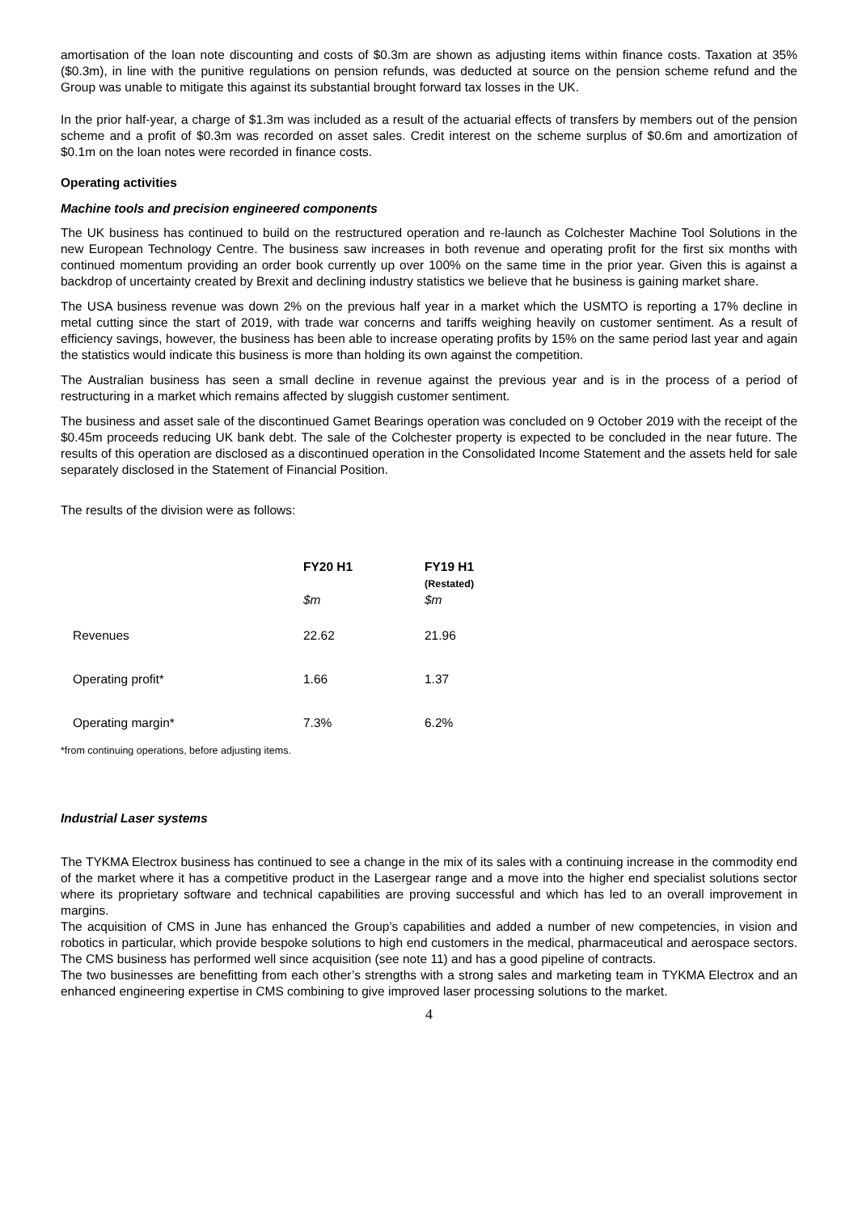amortisation of the loan note discounting and costs of $0.3m are shown as adjusting items within finance costs. Taxation at 35% ($0.3m), in line with the punitive regulations on pension refunds, was deducted at source on the pension scheme refund and the Group was unable to mitigate this against its substantial brought forward tax losses in the UK.
In the prior half-year, a charge of $1.3m was included as a result of the actuarial effects of transfers by members out of the pension scheme and a profit of $0.3m was recorded on asset sales. Credit interest on the scheme surplus of $0.6m and amortization of $0.1m on the loan notes were recorded in finance costs.
Operating activities
Machine tools and precision engineered components
The UK business has continued to build on the restructured operation and re-launch as Colchester Machine Tool Solutions in the new European Technology Centre. The business saw increases in both revenue and operating profit for the first six months with continued momentum providing an order book currently up over 100% on the same time in the prior year. Given this is against a backdrop of uncertainty created by Brexit and declining industry statistics we believe that he business is gaining market share.
The USA business revenue was down 2% on the previous half year in a market which the USMTO is reporting a 17% decline in metal cutting since the start of 2019, with trade war concerns and tariffs weighing heavily on customer sentiment. As a result of efficiency savings, however, the business has been able to increase operating profits by 15% on the same period last year and again the statistics would indicate this business is more than holding its own against the competition.
The Australian business has seen a small decline in revenue against the previous year and is in the process of a period of restructuring in a market which remains affected by sluggish customer sentiment.
The business and asset sale of the discontinued Gamet Bearings operation was concluded on 9 October 2019 with the receipt of the $0.45m proceeds reducing UK bank debt. The sale of the Colchester property is expected to be concluded in the near future. The results of this operation are disclosed as a discontinued operation in the Consolidated Income Statement and the assets held for sale separately disclosed in the Statement of Financial Position.
The results of the division were as follows:
| | FY20 H1 | FY19 H1 (Restated) |
| --- | --- | --- |
| | $m | $m |
| Revenues | 22.62 | 21.96 |
| Operating profit* | 1.66 | 1.37 |
| Operating margin* | 7.3% | 6.2% |
*from continuing operations, before adjusting items.
Industrial Laser systems
The TYKMA Electrox business has continued to see a change in the mix of its sales with a continuing increase in the commodity end of the market where it has a competitive product in the Lasergear range and a move into the higher end specialist solutions sector where its proprietary software and technical capabilities are proving successful and which has led to an overall improvement in margins.
The acquisition of CMS in June has enhanced the Group’s capabilities and added a number of new competencies, in vision and robotics in particular, which provide bespoke solutions to high end customers in the medical, pharmaceutical and aerospace sectors. The CMS business has performed well since acquisition (see note 11) and has a good pipeline of contracts.
The two businesses are benefitting from each other’s strengths with a strong sales and marketing team in TYKMA Electrox and an enhanced engineering expertise in CMS combining to give improved laser processing solutions to the market.
4